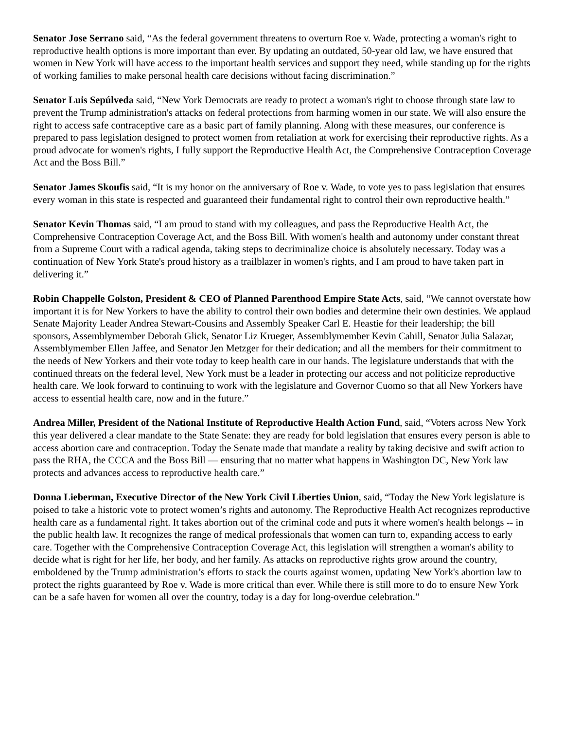Senator Jose Serrano said, “As the federal government threatens to overturn Roe v. Wade, protecting a woman's right to reproductive health options is more important than ever. By updating an outdated, 50-year old law, we have ensured that women in New York will have access to the important health services and support they need, while standing up for the rights of working families to make personal health care decisions without facing discrimination.”
Senator Luis Sepúlveda said, “New York Democrats are ready to protect a woman's right to choose through state law to prevent the Trump administration's attacks on federal protections from harming women in our state. We will also ensure the right to access safe contraceptive care as a basic part of family planning. Along with these measures, our conference is prepared to pass legislation designed to protect women from retaliation at work for exercising their reproductive rights. As a proud advocate for women's rights, I fully support the Reproductive Health Act, the Comprehensive Contraception Coverage Act and the Boss Bill.”
Senator James Skoufis said, “It is my honor on the anniversary of Roe v. Wade, to vote yes to pass legislation that ensures every woman in this state is respected and guaranteed their fundamental right to control their own reproductive health.”
Senator Kevin Thomas said, “I am proud to stand with my colleagues, and pass the Reproductive Health Act, the Comprehensive Contraception Coverage Act, and the Boss Bill. With women's health and autonomy under constant threat from a Supreme Court with a radical agenda, taking steps to decriminalize choice is absolutely necessary. Today was a continuation of New York State's proud history as a trailblazer in women's rights, and I am proud to have taken part in delivering it.”
Robin Chappelle Golston, President & CEO of Planned Parenthood Empire State Acts, said, “We cannot overstate how important it is for New Yorkers to have the ability to control their own bodies and determine their own destinies. We applaud Senate Majority Leader Andrea Stewart-Cousins and Assembly Speaker Carl E. Heastie for their leadership; the bill sponsors, Assemblymember Deborah Glick, Senator Liz Krueger, Assemblymember Kevin Cahill, Senator Julia Salazar, Assemblymember Ellen Jaffee, and Senator Jen Metzger for their dedication; and all the members for their commitment to the needs of New Yorkers and their vote today to keep health care in our hands. The legislature understands that with the continued threats on the federal level, New York must be a leader in protecting our access and not politicize reproductive health care. We look forward to continuing to work with the legislature and Governor Cuomo so that all New Yorkers have access to essential health care, now and in the future.”
Andrea Miller, President of the National Institute of Reproductive Health Action Fund, said, “Voters across New York this year delivered a clear mandate to the State Senate: they are ready for bold legislation that ensures every person is able to access abortion care and contraception. Today the Senate made that mandate a reality by taking decisive and swift action to pass the RHA, the CCCA and the Boss Bill — ensuring that no matter what happens in Washington DC, New York law protects and advances access to reproductive health care.”
Donna Lieberman, Executive Director of the New York Civil Liberties Union, said, “Today the New York legislature is poised to take a historic vote to protect women’s rights and autonomy. The Reproductive Health Act recognizes reproductive health care as a fundamental right. It takes abortion out of the criminal code and puts it where women's health belongs -- in the public health law. It recognizes the range of medical professionals that women can turn to, expanding access to early care. Together with the Comprehensive Contraception Coverage Act, this legislation will strengthen a woman's ability to decide what is right for her life, her body, and her family. As attacks on reproductive rights grow around the country, emboldened by the Trump administration’s efforts to stack the courts against women, updating New York's abortion law to protect the rights guaranteed by Roe v. Wade is more critical than ever. While there is still more to do to ensure New York can be a safe haven for women all over the country, today is a day for long-overdue celebration.”